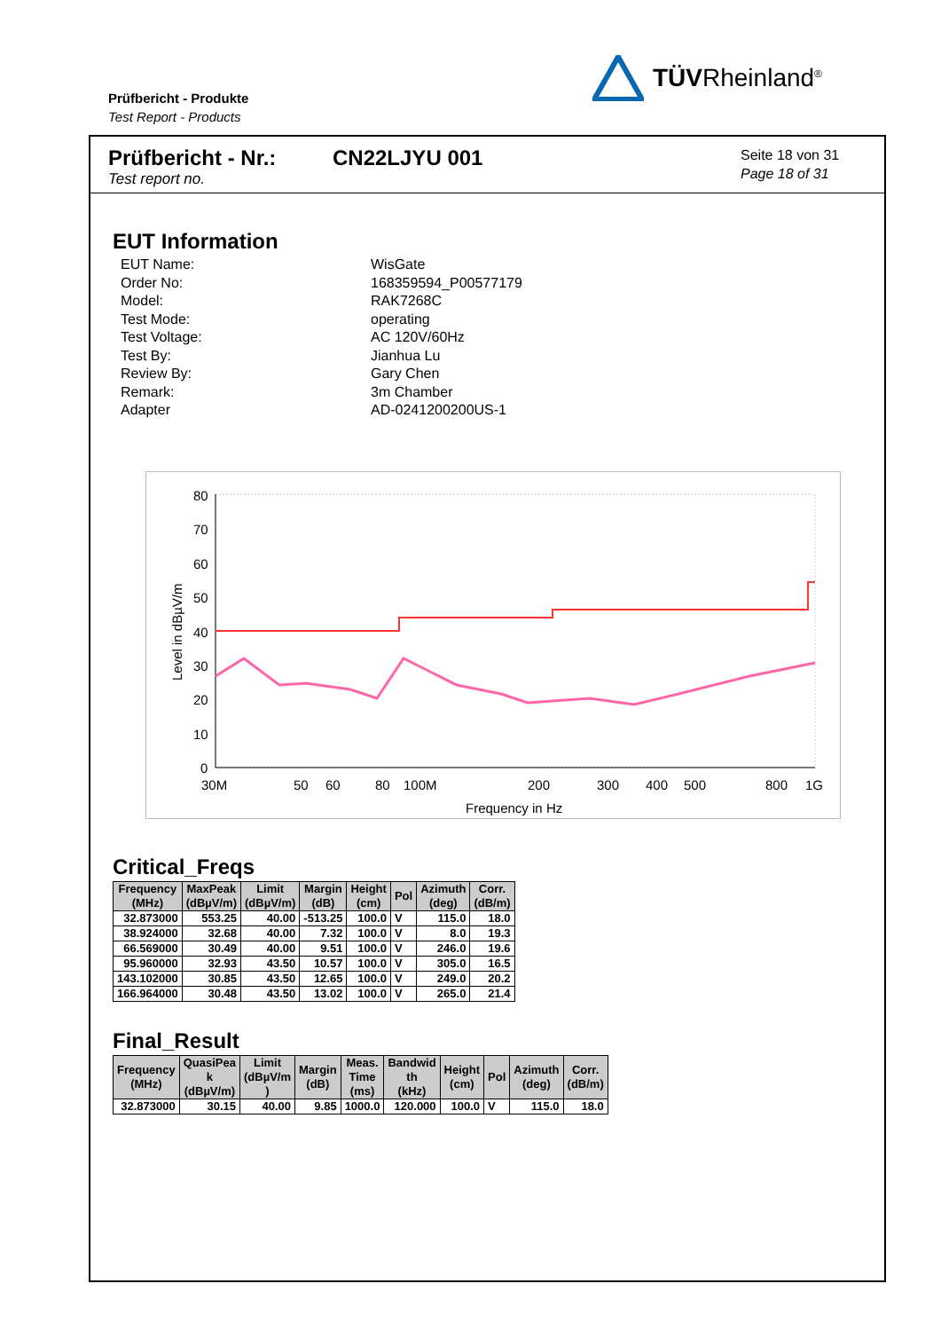Prüfbericht - Produkte
Test Report - Products
TÜVRheinland<sup>®</sup>
Prüfbericht - Nr.:
Test report no.
CN22LJYU 001
Seite 18 von 31
Page 18 of 31
EUT Information
EUT Name: WisGate Order No: 168359594_P00577179 Model: RAK7268C Test Mode: operating Test Voltage: AC 120V/60Hz Test By: Jianhua Lu Review By: Gary Chen Remark: 3m Chamber Adapter AD-0241200200US-1
80
70
60
50
40
30
20
10
0
Level in dBµV/m
30M
50
60
80
100M
200
300
400
500
800
1G
Frequency in Hz
Critical_Freqs
| Frequency (MHz) | MaxPeak (dBµV/m) | Limit (dBµV/m) | Margin (dB) | Height (cm) | Pol | Azimuth (deg) | Corr. (dB/m) |
| --- | --- | --- | --- | --- | --- | --- | --- |
| 32.873000 | 553.25 | 40.00 | -513.25 | 100.0 | V | 115.0 | 18.0 |
| 38.924000 | 32.68 | 40.00 | 7.32 | 100.0 | V | 8.0 | 19.3 |
| 66.569000 | 30.49 | 40.00 | 9.51 | 100.0 | V | 246.0 | 19.6 |
| 95.960000 | 32.93 | 43.50 | 10.57 | 100.0 | V | 305.0 | 16.5 |
| 143.102000 | 30.85 | 43.50 | 12.65 | 100.0 | V | 249.0 | 20.2 |
| 166.964000 | 30.48 | 43.50 | 13.02 | 100.0 | V | 265.0 | 21.4 |
Final_Result
| Frequency (MHz) | QuasiPea k (dBµV/m) | Limit (dBµV/m ) | Margin (dB) | Meas. Time (ms) | Bandwid th (kHz) | Height (cm) | Pol | Azimuth (deg) | Corr. (dB/m) |
| --- | --- | --- | --- | --- | --- | --- | --- | --- | --- |
| 32.873000 | 30.15 | 40.00 | 9.85 | 1000.0 | 120.000 | 100.0 | V | 115.0 | 18.0 |